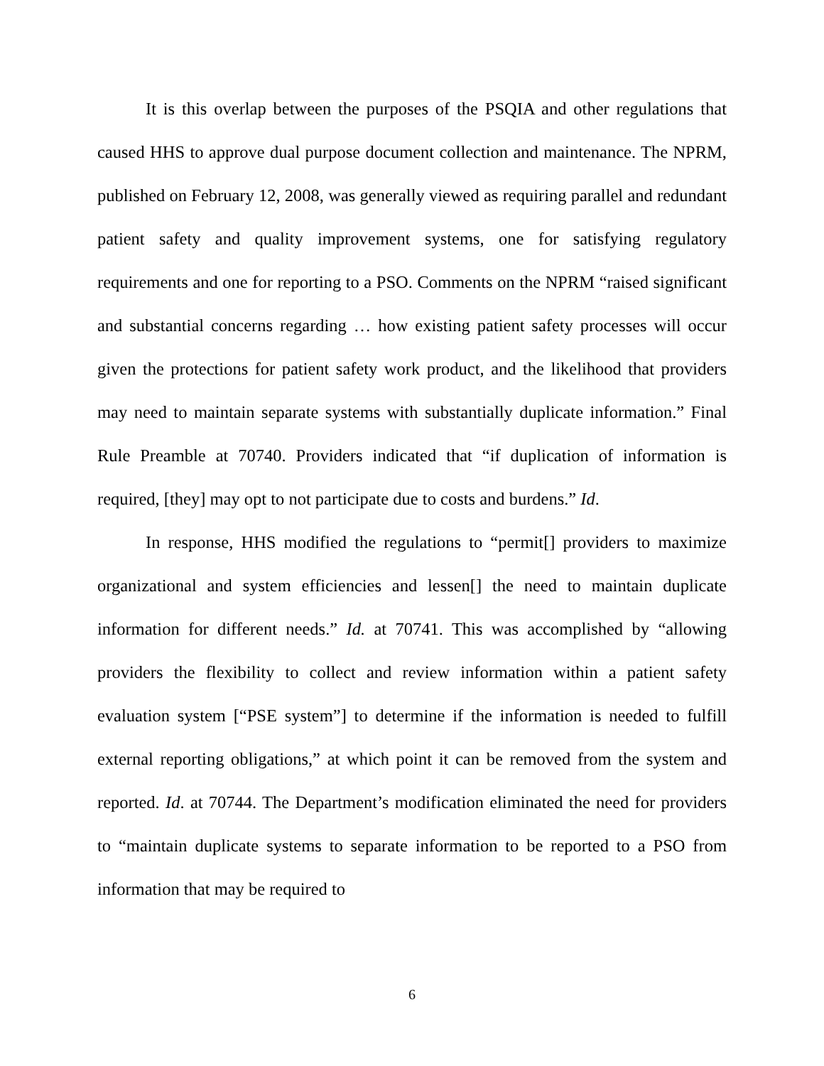It is this overlap between the purposes of the PSQIA and other regulations that caused HHS to approve dual purpose document collection and maintenance. The NPRM, published on February 12, 2008, was generally viewed as requiring parallel and redundant patient safety and quality improvement systems, one for satisfying regulatory requirements and one for reporting to a PSO. Comments on the NPRM “raised significant and substantial concerns regarding … how existing patient safety processes will occur given the protections for patient safety work product, and the likelihood that providers may need to maintain separate systems with substantially duplicate information.” Final Rule Preamble at 70740. Providers indicated that “if duplication of information is required, [they] may opt to not participate due to costs and burdens.” Id.
In response, HHS modified the regulations to “permit[] providers to maximize organizational and system efficiencies and lessen[] the need to maintain duplicate information for different needs.” Id. at 70741. This was accomplished by “allowing providers the flexibility to collect and review information within a patient safety evaluation system [“PSE system”] to determine if the information is needed to fulfill external reporting obligations,” at which point it can be removed from the system and reported. Id. at 70744. The Department’s modification eliminated the need for providers to “maintain duplicate systems to separate information to be reported to a PSO from information that may be required to
6